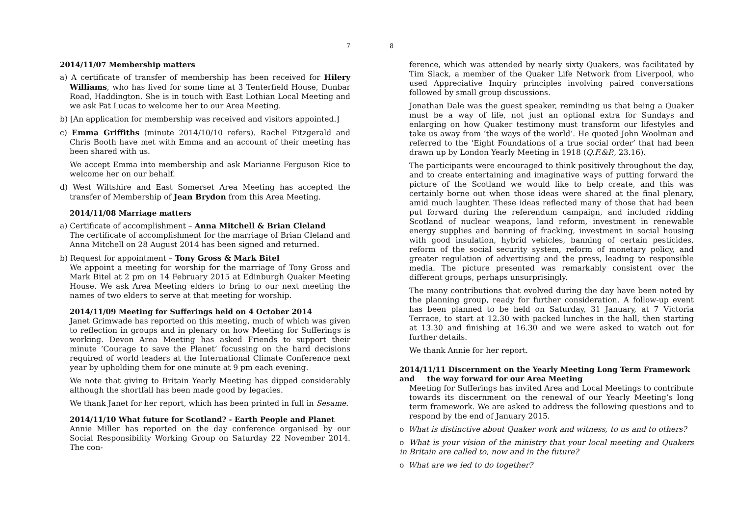7
2014/11/07 Membership matters
a) A certificate of transfer of membership has been received for Hilery Williams, who has lived for some time at 3 Tenterfield House, Dunbar Road, Haddington. She is in touch with East Lothian Local Meeting and we ask Pat Lucas to welcome her to our Area Meeting.
b) [An application for membership was received and visitors appointed.]
c) Emma Griffiths (minute 2014/10/10 refers). Rachel Fitzgerald and Chris Booth have met with Emma and an account of their meeting has been shared with us.
We accept Emma into membership and ask Marianne Ferguson Rice to welcome her on our behalf.
d) West Wiltshire and East Somerset Area Meeting has accepted the transfer of Membership of Jean Brydon from this Area Meeting.
2014/11/08 Marriage matters
a) Certificate of accomplishment – Anna Mitchell & Brian Cleland
The certificate of accomplishment for the marriage of Brian Cleland and Anna Mitchell on 28 August 2014 has been signed and returned.
b) Request for appointment – Tony Gross & Mark Bitel
We appoint a meeting for worship for the marriage of Tony Gross and Mark Bitel at 2 pm on 14 February 2015 at Edinburgh Quaker Meeting House. We ask Area Meeting elders to bring to our next meeting the names of two elders to serve at that meeting for worship.
2014/11/09 Meeting for Sufferings held on 4 October 2014
Janet Grimwade has reported on this meeting, much of which was given to reflection in groups and in plenary on how Meeting for Sufferings is working. Devon Area Meeting has asked Friends to support their minute ‘Courage to save the Planet’ focussing on the hard decisions required of world leaders at the International Climate Conference next year by upholding them for one minute at 9 pm each evening.
We note that giving to Britain Yearly Meeting has dipped considerably although the shortfall has been made good by legacies.
We thank Janet for her report, which has been printed in full in Sesame.
2014/11/10 What future for Scotland? - Earth People and Planet
Annie Miller has reported on the day conference organised by our Social Responsibility Working Group on Saturday 22 November 2014. The con-
8
ference, which was attended by nearly sixty Quakers, was facilitated by Tim Slack, a member of the Quaker Life Network from Liverpool, who used Appreciative Inquiry principles involving paired conversations followed by small group discussions.
Jonathan Dale was the guest speaker, reminding us that being a Quaker must be a way of life, not just an optional extra for Sundays and enlarging on how Quaker testimony must transform our lifestyles and take us away from ‘the ways of the world’. He quoted John Woolman and referred to the ‘Eight Foundations of a true social order’ that had been drawn up by London Yearly Meeting in 1918 (Q.F.&P., 23.16).
The participants were encouraged to think positively throughout the day, and to create entertaining and imaginative ways of putting forward the picture of the Scotland we would like to help create, and this was certainly borne out when those ideas were shared at the final plenary, amid much laughter. These ideas reflected many of those that had been put forward during the referendum campaign, and included ridding Scotland of nuclear weapons, land reform, investment in renewable energy supplies and banning of fracking, investment in social housing with good insulation, hybrid vehicles, banning of certain pesticides, reform of the social security system, reform of monetary policy, and greater regulation of advertising and the press, leading to responsible media. The picture presented was remarkably consistent over the different groups, perhaps unsurprisingly.
The many contributions that evolved during the day have been noted by the planning group, ready for further consideration. A follow-up event has been planned to be held on Saturday, 31 January, at 7 Victoria Terrace, to start at 12.30 with packed lunches in the hall, then starting at 13.30 and finishing at 16.30 and we were asked to watch out for further details.
We thank Annie for her report.
2014/11/11 Discernment on the Yearly Meeting Long Term Framework and the way forward for our Area Meeting
Meeting for Sufferings has invited Area and Local Meetings to contribute towards its discernment on the renewal of our Yearly Meeting’s long term framework. We are asked to address the following questions and to respond by the end of January 2015.
o What is distinctive about Quaker work and witness, to us and to others?
o What is your vision of the ministry that your local meeting and Quakers in Britain are called to, now and in the future?
o What are we led to do together?